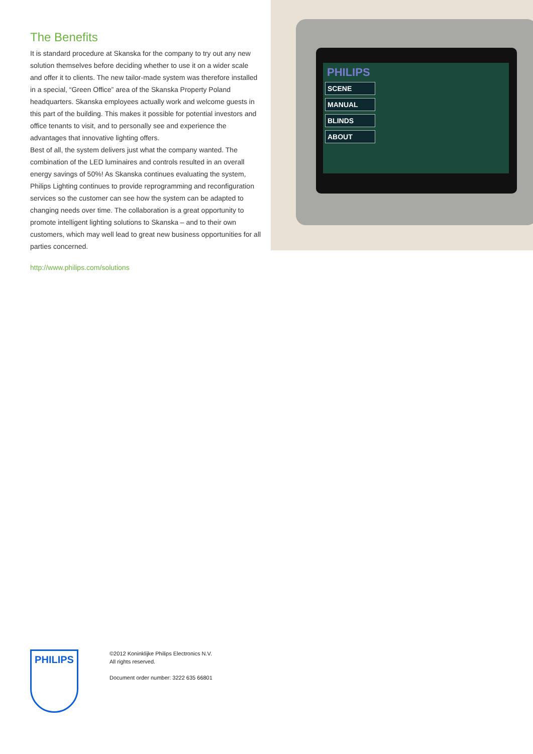The Benefits
It is standard procedure at Skanska for the company to try out any new solution themselves before deciding whether to use it on a wider scale and offer it to clients. The new tailor-made system was therefore installed in a special, “Green Office” area of the Skanska Property Poland headquarters. Skanska employees actually work and welcome guests in this part of the building. This makes it possible for potential investors and office tenants to visit, and to personally see and experience the advantages that innovative lighting offers.
Best of all, the system delivers just what the company wanted. The combination of the LED luminaires and controls resulted in an overall energy savings of 50%! As Skanska continues evaluating the system, Philips Lighting continues to provide reprogramming and reconfiguration services so the customer can see how the system can be adapted to changing needs over time. The collaboration is a great opportunity to promote intelligent lighting solutions to Skanska – and to their own customers, which may well lead to great new business opportunities for all parties concerned.
http://www.philips.com/solutions
PHILIPS
SCENE
MANUAL
BLINDS
ABOUT
PHILIPS
©2012 Koninklijke Philips Electronics N.V.
All rights reserved.
Document order number: 3222 635 66801